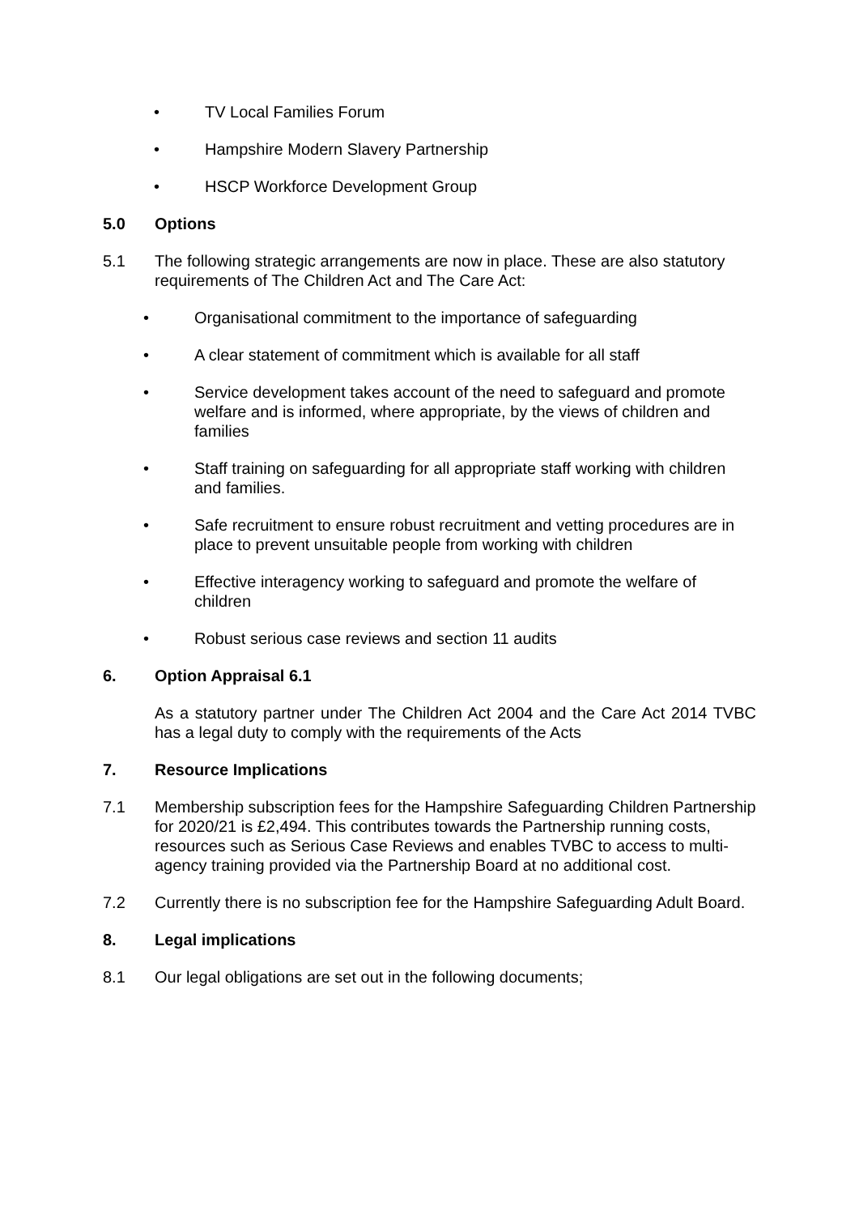• TV Local Families Forum
• Hampshire Modern Slavery Partnership
• HSCP Workforce Development Group
5.0 Options
5.1 The following strategic arrangements are now in place. These are also statutory requirements of The Children Act and The Care Act:
• Organisational commitment to the importance of safeguarding
• A clear statement of commitment which is available for all staff
• Service development takes account of the need to safeguard and promote welfare and is informed, where appropriate, by the views of children and families
• Staff training on safeguarding for all appropriate staff working with children and families.
• Safe recruitment to ensure robust recruitment and vetting procedures are in place to prevent unsuitable people from working with children
• Effective interagency working to safeguard and promote the welfare of children
• Robust serious case reviews and section 11 audits
6. Option Appraisal 6.1
As a statutory partner under The Children Act 2004 and the Care Act 2014 TVBC has a legal duty to comply with the requirements of the Acts
7. Resource Implications
7.1 Membership subscription fees for the Hampshire Safeguarding Children Partnership for 2020/21 is £2,494. This contributes towards the Partnership running costs, resources such as Serious Case Reviews and enables TVBC to access to multi-agency training provided via the Partnership Board at no additional cost.
7.2 Currently there is no subscription fee for the Hampshire Safeguarding Adult Board.
8. Legal implications
8.1 Our legal obligations are set out in the following documents;